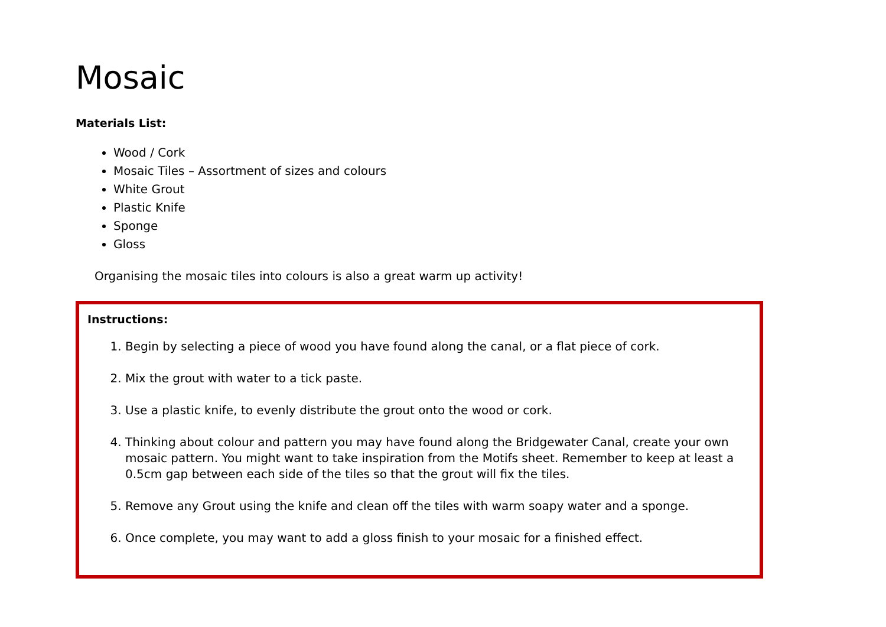Mosaic
Materials List:
Wood / Cork
Mosaic Tiles – Assortment of sizes and colours
White Grout
Plastic Knife
Sponge
Gloss
Organising the mosaic tiles into colours is also a great warm up activity!
Instructions:
1. Begin by selecting a piece of wood you have found along the canal, or a flat piece of cork.
2. Mix the grout with water to a tick paste.
3. Use a plastic knife, to evenly distribute the grout onto the wood or cork.
4. Thinking about colour and pattern you may have found along the Bridgewater Canal, create your own mosaic pattern. You might want to take inspiration from the Motifs sheet. Remember to keep at least a 0.5cm gap between each side of the tiles so that the grout will fix the tiles.
5. Remove any Grout using the knife and clean off the tiles with warm soapy water and a sponge.
6. Once complete, you may want to add a gloss finish to your mosaic for a finished effect.